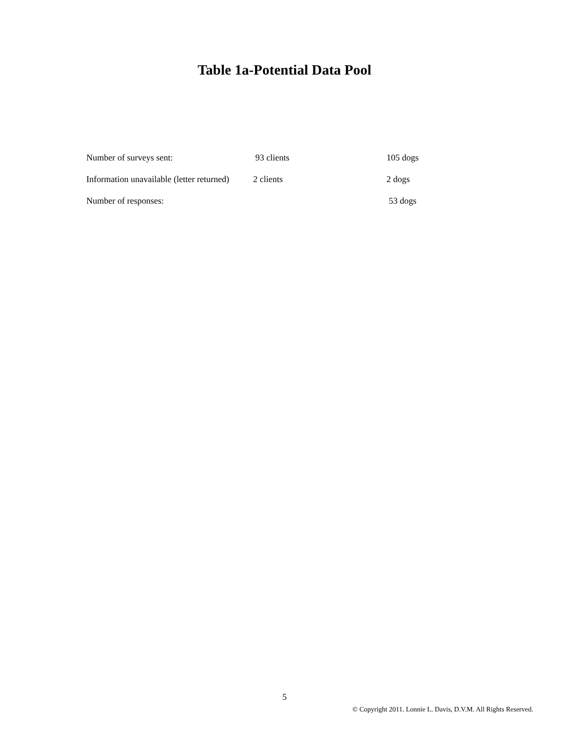Table 1a-Potential Data Pool
| Number of surveys sent: | 93 clients | 105 dogs |
| Information unavailable (letter returned) | 2 clients | 2 dogs |
| Number of responses: | | 53 dogs |
5
© Copyright 2011. Lonnie L. Davis, D.V.M. All Rights Reserved.